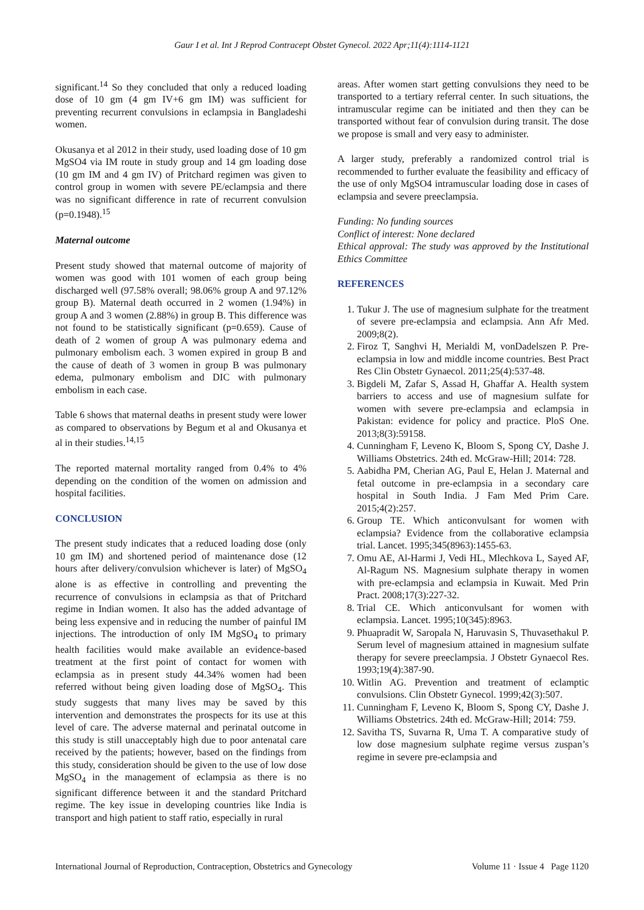Gaur I et al. Int J Reprod Contracept Obstet Gynecol. 2022 Apr;11(4):1114-1121
significant.<sup>14</sup> So they concluded that only a reduced loading dose of 10 gm (4 gm IV+6 gm IM) was sufficient for preventing recurrent convulsions in eclampsia in Bangladeshi women.
Okusanya et al 2012 in their study, used loading dose of 10 gm MgSO4 via IM route in study group and 14 gm loading dose (10 gm IM and 4 gm IV) of Pritchard regimen was given to control group in women with severe PE/eclampsia and there was no significant difference in rate of recurrent convulsion (p=0.1948).<sup>15</sup>
Maternal outcome
Present study showed that maternal outcome of majority of women was good with 101 women of each group being discharged well (97.58% overall; 98.06% group A and 97.12% group B). Maternal death occurred in 2 women (1.94%) in group A and 3 women (2.88%) in group B. This difference was not found to be statistically significant (p=0.659). Cause of death of 2 women of group A was pulmonary edema and pulmonary embolism each. 3 women expired in group B and the cause of death of 3 women in group B was pulmonary edema, pulmonary embolism and DIC with pulmonary embolism in each case.
Table 6 shows that maternal deaths in present study were lower as compared to observations by Begum et al and Okusanya et al in their studies.<sup>14,15</sup>
The reported maternal mortality ranged from 0.4% to 4% depending on the condition of the women on admission and hospital facilities.
CONCLUSION
The present study indicates that a reduced loading dose (only 10 gm IM) and shortened period of maintenance dose (12 hours after delivery/convulsion whichever is later) of MgSO<sub>4</sub> alone is as effective in controlling and preventing the recurrence of convulsions in eclampsia as that of Pritchard regime in Indian women. It also has the added advantage of being less expensive and in reducing the number of painful IM injections. The introduction of only IM MgSO<sub>4</sub> to primary health facilities would make available an evidence-based treatment at the first point of contact for women with eclampsia as in present study 44.34% women had been referred without being given loading dose of MgSO<sub>4</sub>. This study suggests that many lives may be saved by this intervention and demonstrates the prospects for its use at this level of care. The adverse maternal and perinatal outcome in this study is still unacceptably high due to poor antenatal care received by the patients; however, based on the findings from this study, consideration should be given to the use of low dose MgSO<sub>4</sub> in the management of eclampsia as there is no significant difference between it and the standard Pritchard regime. The key issue in developing countries like India is transport and high patient to staff ratio, especially in rural
areas. After women start getting convulsions they need to be transported to a tertiary referral center. In such situations, the intramuscular regime can be initiated and then they can be transported without fear of convulsion during transit. The dose we propose is small and very easy to administer.
A larger study, preferably a randomized control trial is recommended to further evaluate the feasibility and efficacy of the use of only MgSO4 intramuscular loading dose in cases of eclampsia and severe preeclampsia.
Funding: No funding sources
Conflict of interest: None declared
Ethical approval: The study was approved by the Institutional Ethics Committee
REFERENCES
1. Tukur J. The use of magnesium sulphate for the treatment of severe pre-eclampsia and eclampsia. Ann Afr Med. 2009;8(2).
2. Firoz T, Sanghvi H, Merialdi M, vonDadelszen P. Pre-eclampsia in low and middle income countries. Best Pract Res Clin Obstetr Gynaecol. 2011;25(4):537-48.
3. Bigdeli M, Zafar S, Assad H, Ghaffar A. Health system barriers to access and use of magnesium sulfate for women with severe pre-eclampsia and eclampsia in Pakistan: evidence for policy and practice. PloS One. 2013;8(3):59158.
4. Cunningham F, Leveno K, Bloom S, Spong CY, Dashe J. Williams Obstetrics. 24th ed. McGraw-Hill; 2014: 728.
5. Aabidha PM, Cherian AG, Paul E, Helan J. Maternal and fetal outcome in pre-eclampsia in a secondary care hospital in South India. J Fam Med Prim Care. 2015;4(2):257.
6. Group TE. Which anticonvulsant for women with eclampsia? Evidence from the collaborative eclampsia trial. Lancet. 1995;345(8963):1455-63.
7. Omu AE, Al-Harmi J, Vedi HL, Mlechkova L, Sayed AF, Al-Ragum NS. Magnesium sulphate therapy in women with pre-eclampsia and eclampsia in Kuwait. Med Prin Pract. 2008;17(3):227-32.
8. Trial CE. Which anticonvulsant for women with eclampsia. Lancet. 1995;10(345):8963.
9. Phuapradit W, Saropala N, Haruvasin S, Thuvasethakul P. Serum level of magnesium attained in magnesium sulfate therapy for severe preeclampsia. J Obstetr Gynaecol Res. 1993;19(4):387-90.
10. Witlin AG. Prevention and treatment of eclamptic convulsions. Clin Obstetr Gynecol. 1999;42(3):507.
11. Cunningham F, Leveno K, Bloom S, Spong CY, Dashe J. Williams Obstetrics. 24th ed. McGraw-Hill; 2014: 759.
12. Savitha TS, Suvarna R, Uma T. A comparative study of low dose magnesium sulphate regime versus zuspan’s regime in severe pre-eclampsia and
International Journal of Reproduction, Contraception, Obstetrics and Gynecology Volume 11 · Issue 4 Page 1120